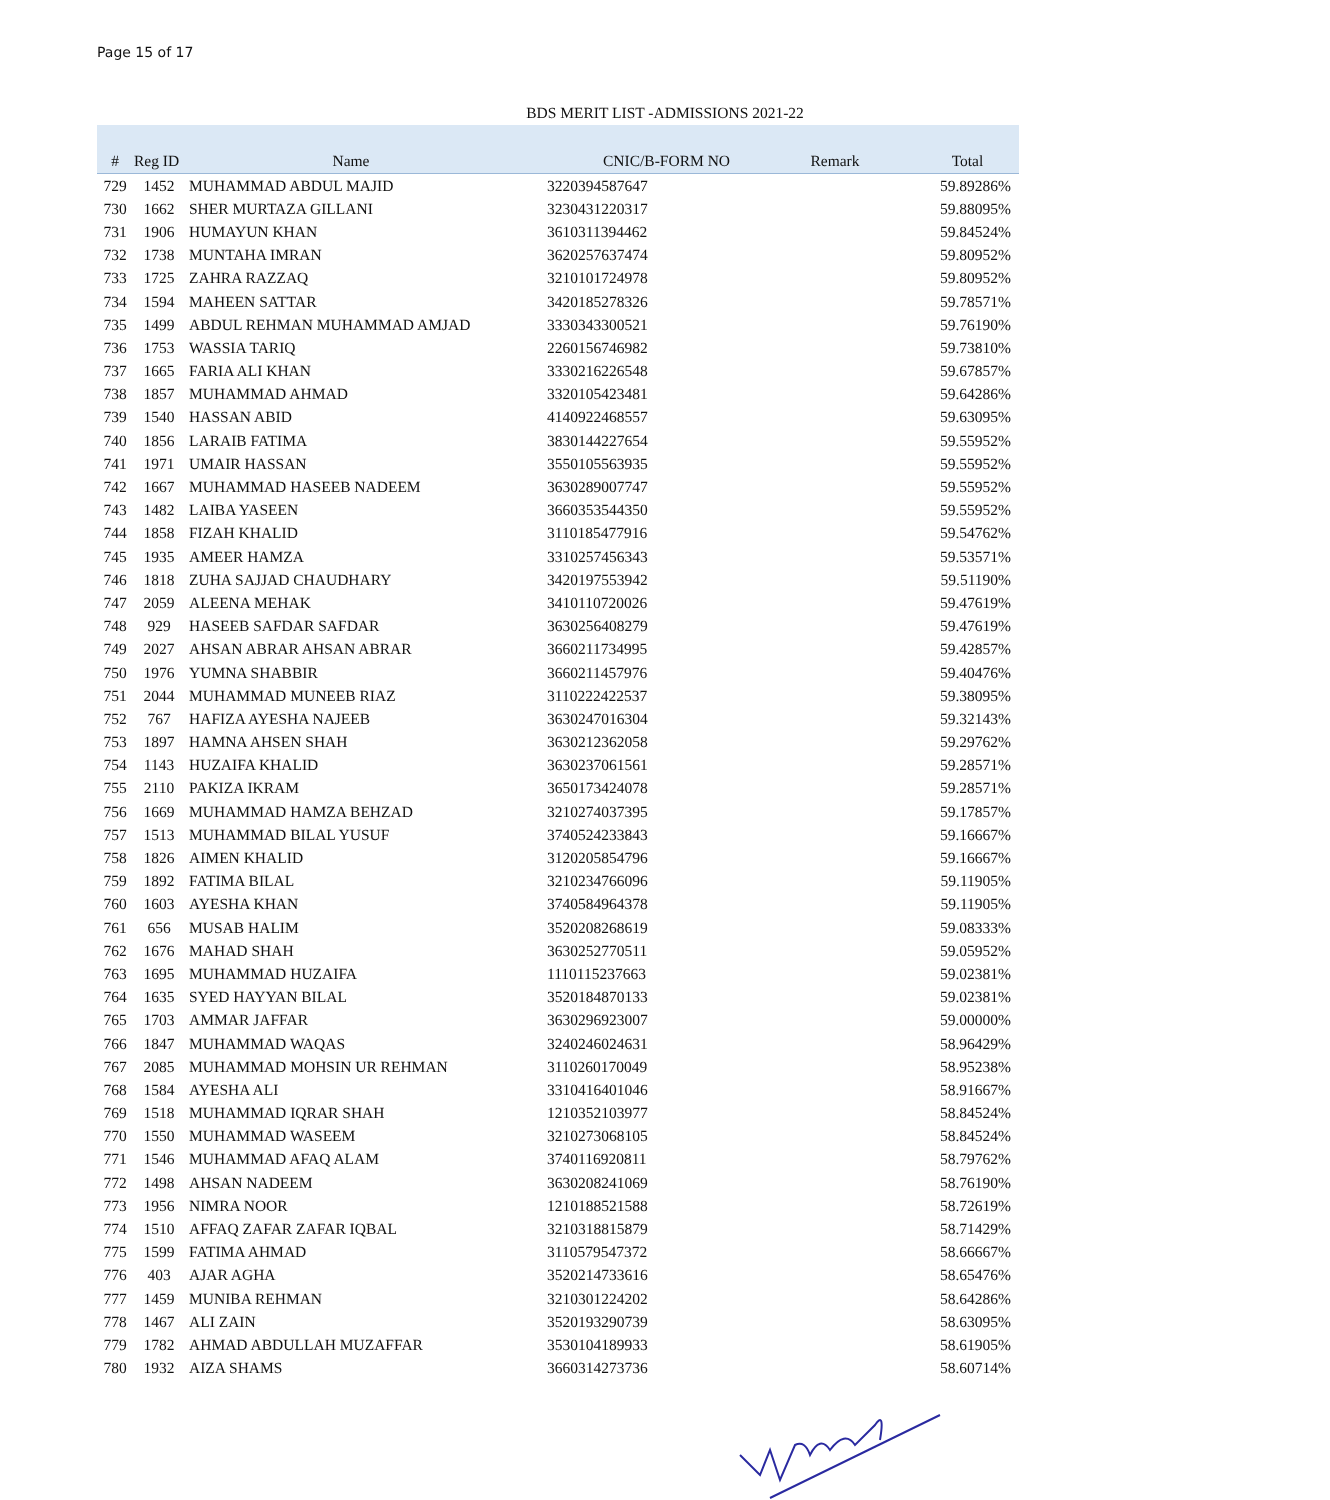Page 15 of 17
BDS MERIT LIST -ADMISSIONS 2021-22
| # | Reg ID | Name | CNIC/B-FORM NO | Remark | Total |
| --- | --- | --- | --- | --- | --- |
| 729 | 1452 | MUHAMMAD ABDUL MAJID | 3220394587647 | | 59.89286% |
| 730 | 1662 | SHER MURTAZA GILLANI | 3230431220317 | | 59.88095% |
| 731 | 1906 | HUMAYUN KHAN | 3610311394462 | | 59.84524% |
| 732 | 1738 | MUNTAHA IMRAN | 3620257637474 | | 59.80952% |
| 733 | 1725 | ZAHRA RAZZAQ | 3210101724978 | | 59.80952% |
| 734 | 1594 | MAHEEN SATTAR | 3420185278326 | | 59.78571% |
| 735 | 1499 | ABDUL REHMAN MUHAMMAD AMJAD | 3330343300521 | | 59.76190% |
| 736 | 1753 | WASSIA TARIQ | 2260156746982 | | 59.73810% |
| 737 | 1665 | FARIA ALI KHAN | 3330216226548 | | 59.67857% |
| 738 | 1857 | MUHAMMAD AHMAD | 3320105423481 | | 59.64286% |
| 739 | 1540 | HASSAN ABID | 4140922468557 | | 59.63095% |
| 740 | 1856 | LARAIB FATIMA | 3830144227654 | | 59.55952% |
| 741 | 1971 | UMAIR HASSAN | 3550105563935 | | 59.55952% |
| 742 | 1667 | MUHAMMAD HASEEB NADEEM | 3630289007747 | | 59.55952% |
| 743 | 1482 | LAIBA YASEEN | 3660353544350 | | 59.55952% |
| 744 | 1858 | FIZAH KHALID | 3110185477916 | | 59.54762% |
| 745 | 1935 | AMEER HAMZA | 3310257456343 | | 59.53571% |
| 746 | 1818 | ZUHA SAJJAD CHAUDHARY | 3420197553942 | | 59.51190% |
| 747 | 2059 | ALEENA MEHAK | 3410110720026 | | 59.47619% |
| 748 | 929 | HASEEB SAFDAR SAFDAR | 3630256408279 | | 59.47619% |
| 749 | 2027 | AHSAN ABRAR AHSAN ABRAR | 3660211734995 | | 59.42857% |
| 750 | 1976 | YUMNA SHABBIR | 3660211457976 | | 59.40476% |
| 751 | 2044 | MUHAMMAD MUNEEB RIAZ | 3110222422537 | | 59.38095% |
| 752 | 767 | HAFIZA AYESHA NAJEEB | 3630247016304 | | 59.32143% |
| 753 | 1897 | HAMNA AHSEN SHAH | 3630212362058 | | 59.29762% |
| 754 | 1143 | HUZAIFA KHALID | 3630237061561 | | 59.28571% |
| 755 | 2110 | PAKIZA IKRAM | 3650173424078 | | 59.28571% |
| 756 | 1669 | MUHAMMAD HAMZA BEHZAD | 3210274037395 | | 59.17857% |
| 757 | 1513 | MUHAMMAD BILAL YUSUF | 3740524233843 | | 59.16667% |
| 758 | 1826 | AIMEN KHALID | 3120205854796 | | 59.16667% |
| 759 | 1892 | FATIMA BILAL | 3210234766096 | | 59.11905% |
| 760 | 1603 | AYESHA KHAN | 3740584964378 | | 59.11905% |
| 761 | 656 | MUSAB HALIM | 3520208268619 | | 59.08333% |
| 762 | 1676 | MAHAD SHAH | 3630252770511 | | 59.05952% |
| 763 | 1695 | MUHAMMAD HUZAIFA | 1110115237663 | | 59.02381% |
| 764 | 1635 | SYED HAYYAN BILAL | 3520184870133 | | 59.02381% |
| 765 | 1703 | AMMAR JAFFAR | 3630296923007 | | 59.00000% |
| 766 | 1847 | MUHAMMAD WAQAS | 3240246024631 | | 58.96429% |
| 767 | 2085 | MUHAMMAD MOHSIN UR REHMAN | 3110260170049 | | 58.95238% |
| 768 | 1584 | AYESHA ALI | 3310416401046 | | 58.91667% |
| 769 | 1518 | MUHAMMAD IQRAR SHAH | 1210352103977 | | 58.84524% |
| 770 | 1550 | MUHAMMAD WASEEM | 3210273068105 | | 58.84524% |
| 771 | 1546 | MUHAMMAD AFAQ ALAM | 3740116920811 | | 58.79762% |
| 772 | 1498 | AHSAN NADEEM | 3630208241069 | | 58.76190% |
| 773 | 1956 | NIMRA NOOR | 1210188521588 | | 58.72619% |
| 774 | 1510 | AFFAQ ZAFAR ZAFAR IQBAL | 3210318815879 | | 58.71429% |
| 775 | 1599 | FATIMA AHMAD | 3110579547372 | | 58.66667% |
| 776 | 403 | AJAR AGHA | 3520214733616 | | 58.65476% |
| 777 | 1459 | MUNIBA REHMAN | 3210301224202 | | 58.64286% |
| 778 | 1467 | ALI ZAIN | 3520193290739 | | 58.63095% |
| 779 | 1782 | AHMAD ABDULLAH MUZAFFAR | 3530104189933 | | 58.61905% |
| 780 | 1932 | AIZA SHAMS | 3660314273736 | | 58.60714% |